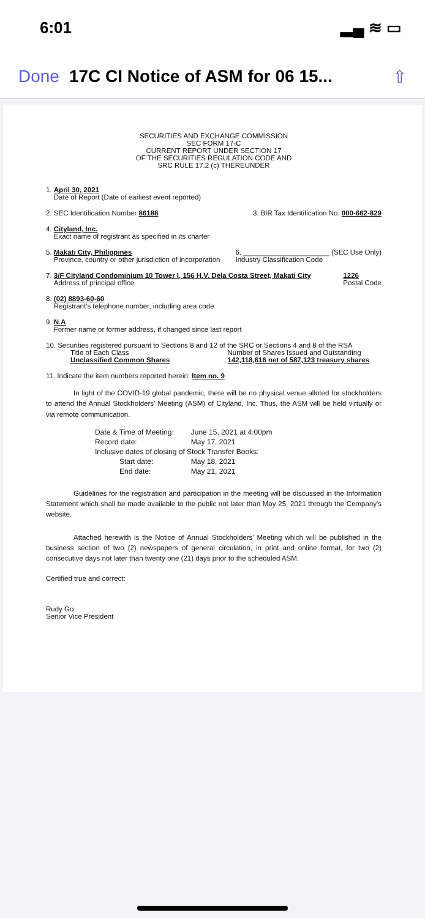6:01 ▂▄ ≋ ▭
Done 17C CI Notice of ASM for 06 15... ⇧
SECURITIES AND EXCHANGE COMMISSION
SEC FORM 17-C
CURRENT REPORT UNDER SECTION 17
OF THE SECURITIES REGULATION CODE AND
SRC RULE 17.2 (c) THEREUNDER
1. April 30, 2021
Date of Report (Date of earliest event reported)
2. SEC Identification Number 86188 3. BIR Tax Identification No. 000-662-829
4. Cityland, Inc.
Exact name of registrant as specified in its charter
5. Makati City, Philippines
Province, country or other jurisdiction of incorporation 6. ______________________ (SEC Use Only)
Industry Classification Code
7. 3/F Cityland Condominium 10 Tower I, 156 H.V. Dela Costa Street, Makati City
Address of principal office 1226
Postal Code
8. (02) 8893-60-60
Registrant's telephone number, including area code
9. N.A
Former name or former address, if changed since last report
10. Securities registered pursuant to Sections 8 and 12 of the SRC or Sections 4 and 8 of the RSA
Title of Each Class
Unclassified Common Shares Number of Shares Issued and Outstanding
142,118,616 net of 587,123 treasury shares
11. Indicate the item numbers reported herein: Item no. 9
In light of the COVID-19 global pandemic, there will be no physical venue alloted for stockholders to attend the Annual Stockholders' Meeting (ASM) of Cityland, Inc. Thus, the ASM will be held virtually or via remote communication.
| Date & Time of Meeting: | June 15, 2021 at 4:00pm |
| Record date: | May 17, 2021 |
| Inclusive dates of closing of Stock Transfer Books: | |
| Start date: | May 18, 2021 |
| End date: | May 21, 2021 |
Guidelines for the registration and participation in the meeting will be discussed in the Information Statement which shall be made available to the public not later than May 25, 2021 through the Company's website.
Attached herewith is the Notice of Annual Stockholders' Meeting which will be published in the business section of two (2) newspapers of general circulation, in print and online format, for two (2) consecutive days not later than twenty one (21) days prior to the scheduled ASM.
Certified true and correct:
Rudy Go
Senior Vice President